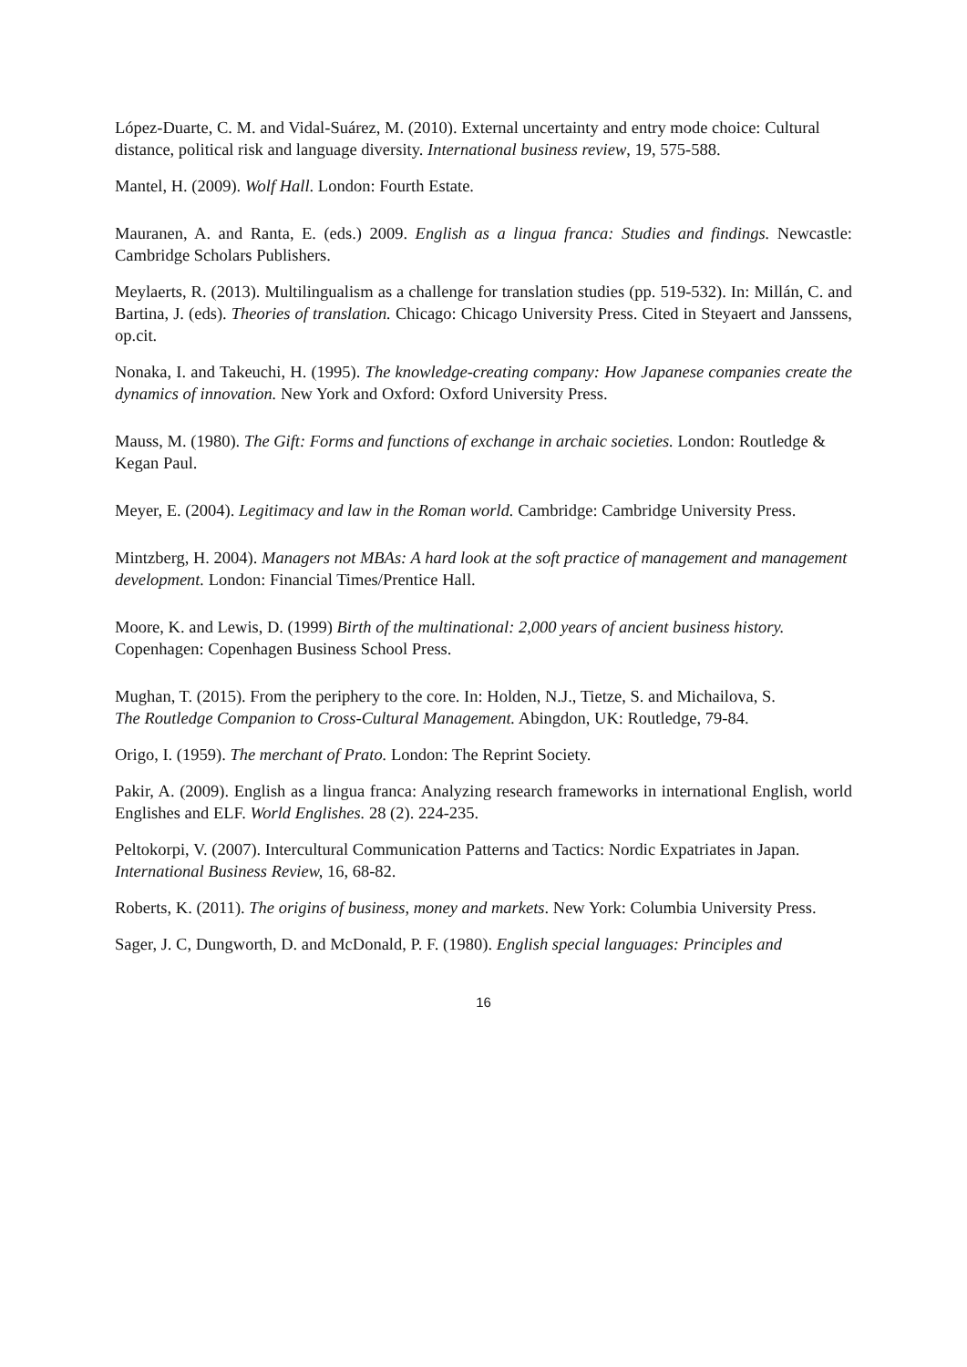López-Duarte, C. M. and Vidal-Suárez, M. (2010). External uncertainty and entry mode choice: Cultural
distance, political risk and language diversity. International business review, 19, 575-588.
Mantel, H. (2009). Wolf Hall. London: Fourth Estate.
Mauranen, A. and Ranta, E. (eds.) 2009. English as a lingua franca: Studies and findings. Newcastle: Cambridge Scholars Publishers.
Meylaerts, R. (2013). Multilingualism as a challenge for translation studies (pp. 519-532). In: Millán, C. and Bartina, J. (eds). Theories of translation. Chicago: Chicago University Press. Cited in Steyaert and Janssens, op.cit.
Nonaka, I. and Takeuchi, H. (1995). The knowledge-creating company: How Japanese companies create the dynamics of innovation. New York and Oxford: Oxford University Press.
Mauss, M. (1980). The Gift: Forms and functions of exchange in archaic societies. London: Routledge &
Kegan Paul.
Meyer, E. (2004). Legitimacy and law in the Roman world. Cambridge: Cambridge University Press.
Mintzberg, H. 2004). Managers not MBAs: A hard look at the soft practice of management and management
development. London: Financial Times/Prentice Hall.
Moore, K. and Lewis, D. (1999) Birth of the multinational: 2,000 years of ancient business history.
Copenhagen: Copenhagen Business School Press.
Mughan, T. (2015). From the periphery to the core. In: Holden, N.J., Tietze, S. and Michailova, S.
The Routledge Companion to Cross-Cultural Management. Abingdon, UK: Routledge, 79-84.
Origo, I. (1959). The merchant of Prato. London: The Reprint Society.
Pakir, A. (2009). English as a lingua franca: Analyzing research frameworks in international English, world Englishes and ELF. World Englishes. 28 (2). 224-235.
Peltokorpi, V. (2007). Intercultural Communication Patterns and Tactics: Nordic Expatriates in Japan.
International Business Review, 16, 68-82.
Roberts, K. (2011). The origins of business, money and markets. New York: Columbia University Press.
Sager, J. C, Dungworth, D. and McDonald, P. F. (1980). English special languages: Principles and
16